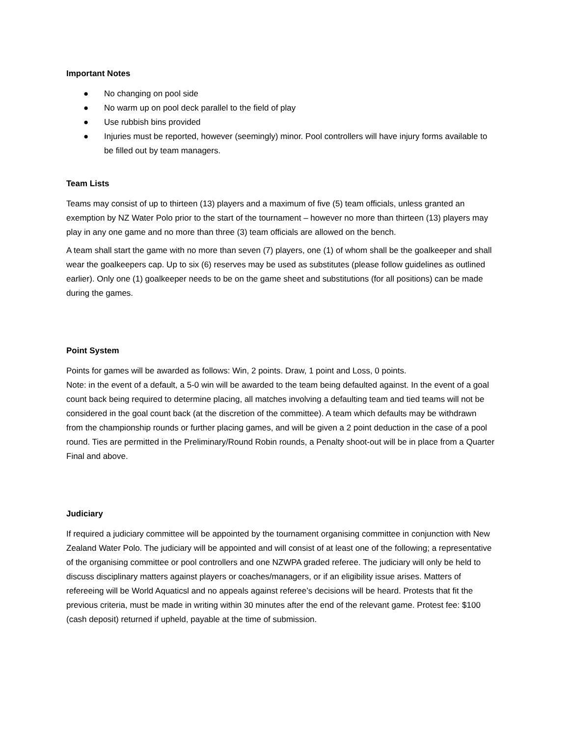Important Notes
● No changing on pool side
● No warm up on pool deck parallel to the field of play
● Use rubbish bins provided
● Injuries must be reported, however (seemingly) minor. Pool controllers will have injury forms available to be filled out by team managers.
Team Lists
Teams may consist of up to thirteen (13) players and a maximum of five (5) team officials, unless granted an exemption by NZ Water Polo prior to the start of the tournament – however no more than thirteen (13) players may play in any one game and no more than three (3) team officials are allowed on the bench.
A team shall start the game with no more than seven (7) players, one (1) of whom shall be the goalkeeper and shall wear the goalkeepers cap. Up to six (6) reserves may be used as substitutes (please follow guidelines as outlined earlier). Only one (1) goalkeeper needs to be on the game sheet and substitutions (for all positions) can be made during the games.
Point System
Points for games will be awarded as follows: Win, 2 points. Draw, 1 point and Loss, 0 points.
Note: in the event of a default, a 5-0 win will be awarded to the team being defaulted against. In the event of a goal count back being required to determine placing, all matches involving a defaulting team and tied teams will not be considered in the goal count back (at the discretion of the committee). A team which defaults may be withdrawn from the championship rounds or further placing games, and will be given a 2 point deduction in the case of a pool round. Ties are permitted in the Preliminary/Round Robin rounds, a Penalty shoot-out will be in place from a Quarter Final and above.
Judiciary
If required a judiciary committee will be appointed by the tournament organising committee in conjunction with New Zealand Water Polo. The judiciary will be appointed and will consist of at least one of the following; a representative of the organising committee or pool controllers and one NZWPA graded referee. The judiciary will only be held to discuss disciplinary matters against players or coaches/managers, or if an eligibility issue arises. Matters of refereeing will be World Aquaticsl and no appeals against referee’s decisions will be heard. Protests that fit the previous criteria, must be made in writing within 30 minutes after the end of the relevant game. Protest fee: $100 (cash deposit) returned if upheld, payable at the time of submission.